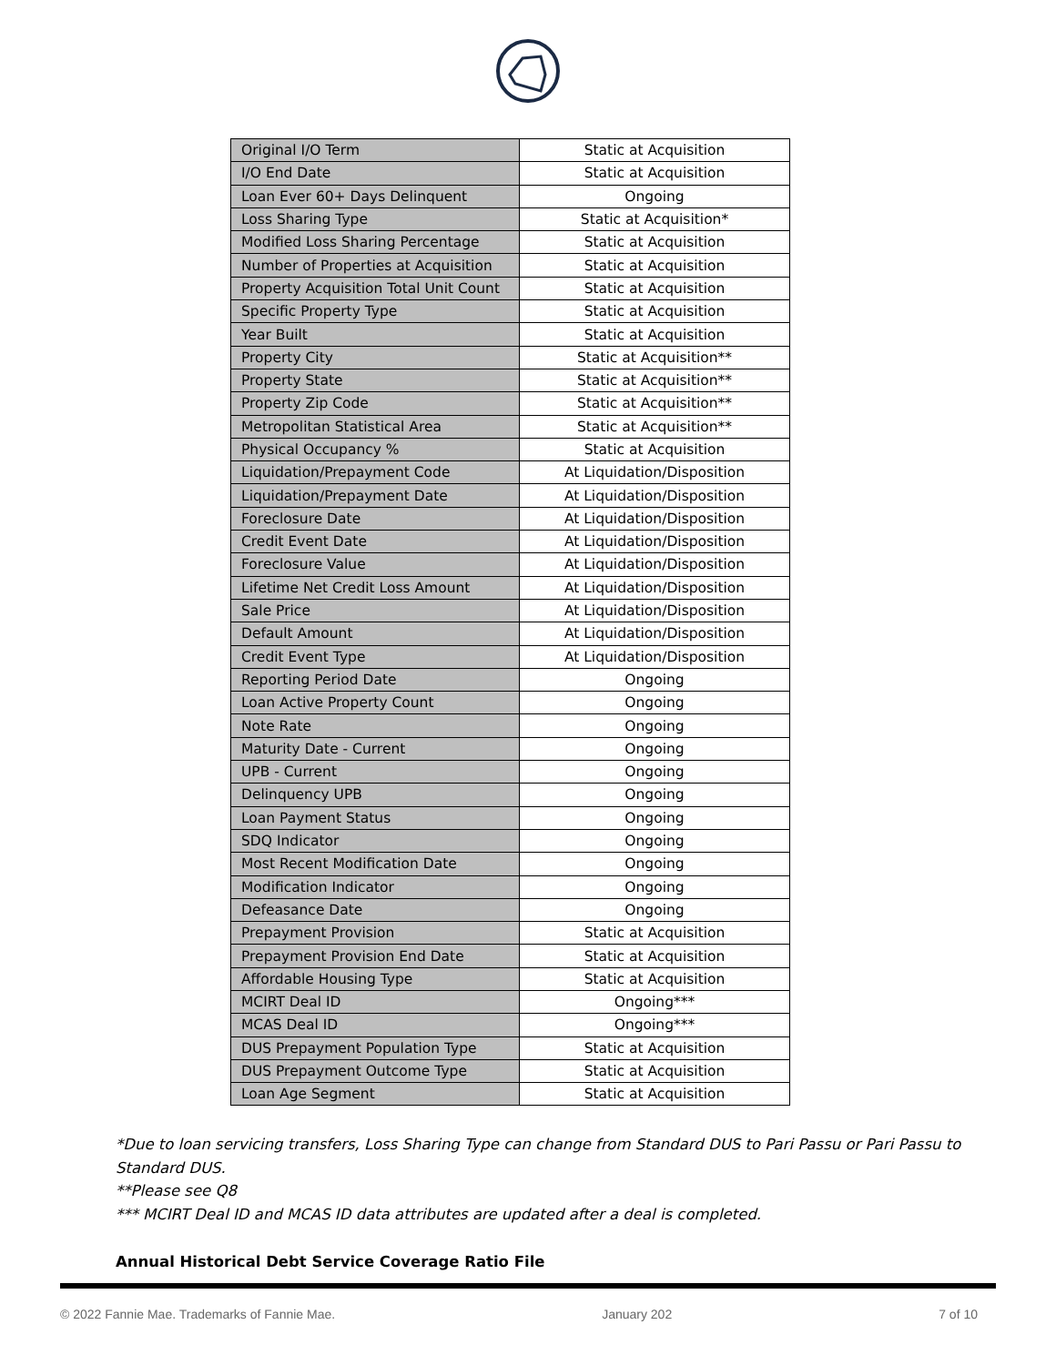| Original I/O Term | Static at Acquisition |
| I/O End Date | Static at Acquisition |
| Loan Ever 60+ Days Delinquent | Ongoing |
| Loss Sharing Type | Static at Acquisition* |
| Modified Loss Sharing Percentage | Static at Acquisition |
| Number of Properties at Acquisition | Static at Acquisition |
| Property Acquisition Total Unit Count | Static at Acquisition |
| Specific Property Type | Static at Acquisition |
| Year Built | Static at Acquisition |
| Property City | Static at Acquisition** |
| Property State | Static at Acquisition** |
| Property Zip Code | Static at Acquisition** |
| Metropolitan Statistical Area | Static at Acquisition** |
| Physical Occupancy % | Static at Acquisition |
| Liquidation/Prepayment Code | At Liquidation/Disposition |
| Liquidation/Prepayment Date | At Liquidation/Disposition |
| Foreclosure Date | At Liquidation/Disposition |
| Credit Event Date | At Liquidation/Disposition |
| Foreclosure Value | At Liquidation/Disposition |
| Lifetime Net Credit Loss Amount | At Liquidation/Disposition |
| Sale Price | At Liquidation/Disposition |
| Default Amount | At Liquidation/Disposition |
| Credit Event Type | At Liquidation/Disposition |
| Reporting Period Date | Ongoing |
| Loan Active Property Count | Ongoing |
| Note Rate | Ongoing |
| Maturity Date - Current | Ongoing |
| UPB - Current | Ongoing |
| Delinquency UPB | Ongoing |
| Loan Payment Status | Ongoing |
| SDQ Indicator | Ongoing |
| Most Recent Modification Date | Ongoing |
| Modification Indicator | Ongoing |
| Defeasance Date | Ongoing |
| Prepayment Provision | Static at Acquisition |
| Prepayment Provision End Date | Static at Acquisition |
| Affordable Housing Type | Static at Acquisition |
| MCIRT Deal ID | Ongoing*** |
| MCAS Deal ID | Ongoing*** |
| DUS Prepayment Population Type | Static at Acquisition |
| DUS Prepayment Outcome Type | Static at Acquisition |
| Loan Age Segment | Static at Acquisition |
*Due to loan servicing transfers, Loss Sharing Type can change from Standard DUS to Pari Passu or Pari Passu to Standard DUS.
**Please see Q8
*** MCIRT Deal ID and MCAS ID data attributes are updated after a deal is completed.
Annual Historical Debt Service Coverage Ratio File
© 2022 Fannie Mae. Trademarks of Fannie Mae. January 202 7 of 10